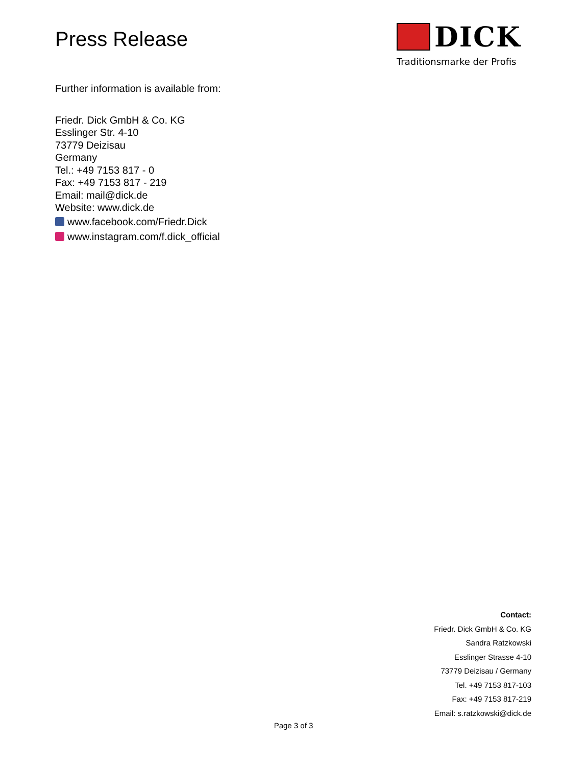Press Release
DICK
Traditionsmarke der Profis
Further information is available from:
Friedr. Dick GmbH & Co. KG
Esslinger Str. 4-10
73779 Deizisau
Germany
Tel.: +49 7153 817 - 0
Fax: +49 7153 817 - 219
Email: mail@dick.de
Website: www.dick.de
www.facebook.com/Friedr.Dick
www.instagram.com/f.dick_official
Contact:
Friedr. Dick GmbH & Co. KG
Sandra Ratzkowski
Esslinger Strasse 4-10
73779 Deizisau / Germany
Tel. +49 7153 817-103
Fax: +49 7153 817-219
Email: s.ratzkowski@dick.de
Page 3 of 3